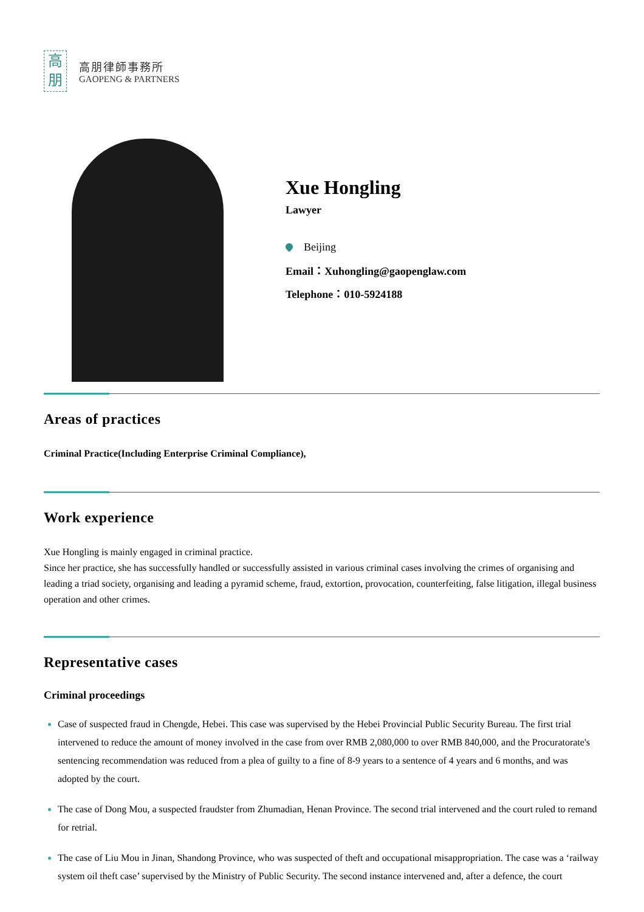高
朋
高朋律師事務所
GAOPENG & PARTNERS
Xue Hongling
Lawyer
Beijing
Email：Xuhongling@gaopenglaw.com
Telephone：010-5924188
Areas of practices
Criminal Practice(Including Enterprise Criminal Compliance),
Work experience
Xue Hongling is mainly engaged in criminal practice.
Since her practice, she has successfully handled or successfully assisted in various criminal cases involving the crimes of organising and leading a triad society, organising and leading a pyramid scheme, fraud, extortion, provocation, counterfeiting, false litigation, illegal business operation and other crimes.
Representative cases
Criminal proceedings
Case of suspected fraud in Chengde, Hebei. This case was supervised by the Hebei Provincial Public Security Bureau. The first trial intervened to reduce the amount of money involved in the case from over RMB 2,080,000 to over RMB 840,000, and the Procuratorate's sentencing recommendation was reduced from a plea of guilty to a fine of 8-9 years to a sentence of 4 years and 6 months, and was adopted by the court.
The case of Dong Mou, a suspected fraudster from Zhumadian, Henan Province. The second trial intervened and the court ruled to remand for retrial.
The case of Liu Mou in Jinan, Shandong Province, who was suspected of theft and occupational misappropriation. The case was a ‘railway system oil theft case’ supervised by the Ministry of Public Security. The second instance intervened and, after a defence, the court